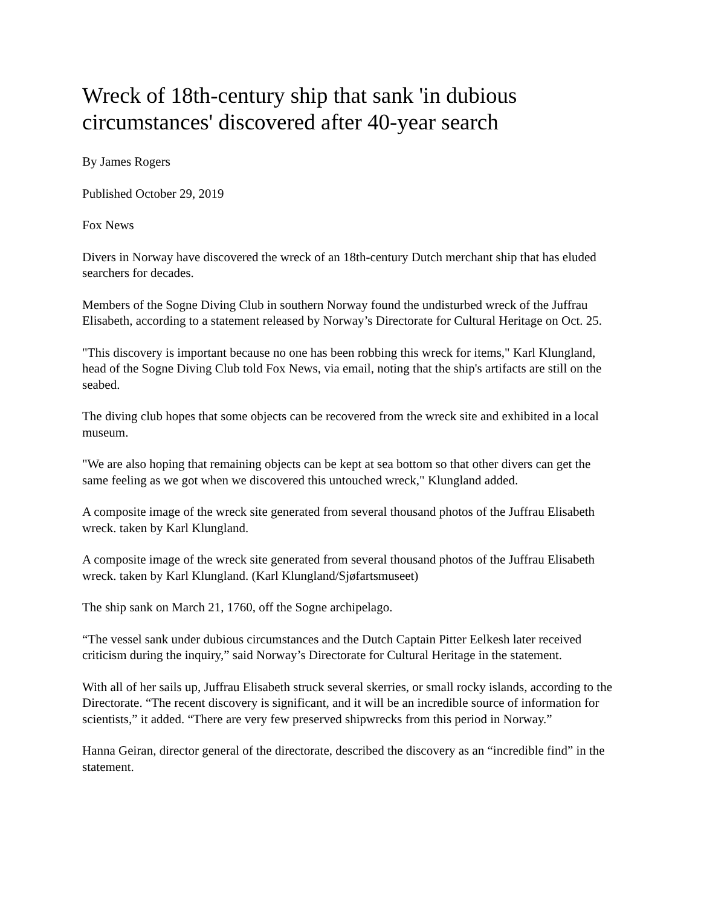Wreck of 18th-century ship that sank 'in dubious circumstances' discovered after 40-year search
By James Rogers
Published October 29, 2019
Fox News
Divers in Norway have discovered the wreck of an 18th-century Dutch merchant ship that has eluded searchers for decades.
Members of the Sogne Diving Club in southern Norway found the undisturbed wreck of the Juffrau Elisabeth, according to a statement released by Norway’s Directorate for Cultural Heritage on Oct. 25.
"This discovery is important because no one has been robbing this wreck for items," Karl Klungland, head of the Sogne Diving Club told Fox News, via email, noting that the ship's artifacts are still on the seabed.
The diving club hopes that some objects can be recovered from the wreck site and exhibited in a local museum.
"We are also hoping that remaining objects can be kept at sea bottom so that other divers can get the same feeling as we got when we discovered this untouched wreck," Klungland added.
A composite image of the wreck site generated from several thousand photos of the Juffrau Elisabeth wreck. taken by Karl Klungland.
A composite image of the wreck site generated from several thousand photos of the Juffrau Elisabeth wreck. taken by Karl Klungland. (Karl Klungland/Sjøfartsmuseet)
The ship sank on March 21, 1760, off the Sogne archipelago.
“The vessel sank under dubious circumstances and the Dutch Captain Pitter Eelkesh later received criticism during the inquiry,” said Norway’s Directorate for Cultural Heritage in the statement.
With all of her sails up, Juffrau Elisabeth struck several skerries, or small rocky islands, according to the Directorate. “The recent discovery is significant, and it will be an incredible source of information for scientists,” it added. “There are very few preserved shipwrecks from this period in Norway.”
Hanna Geiran, director general of the directorate, described the discovery as an “incredible find” in the statement.